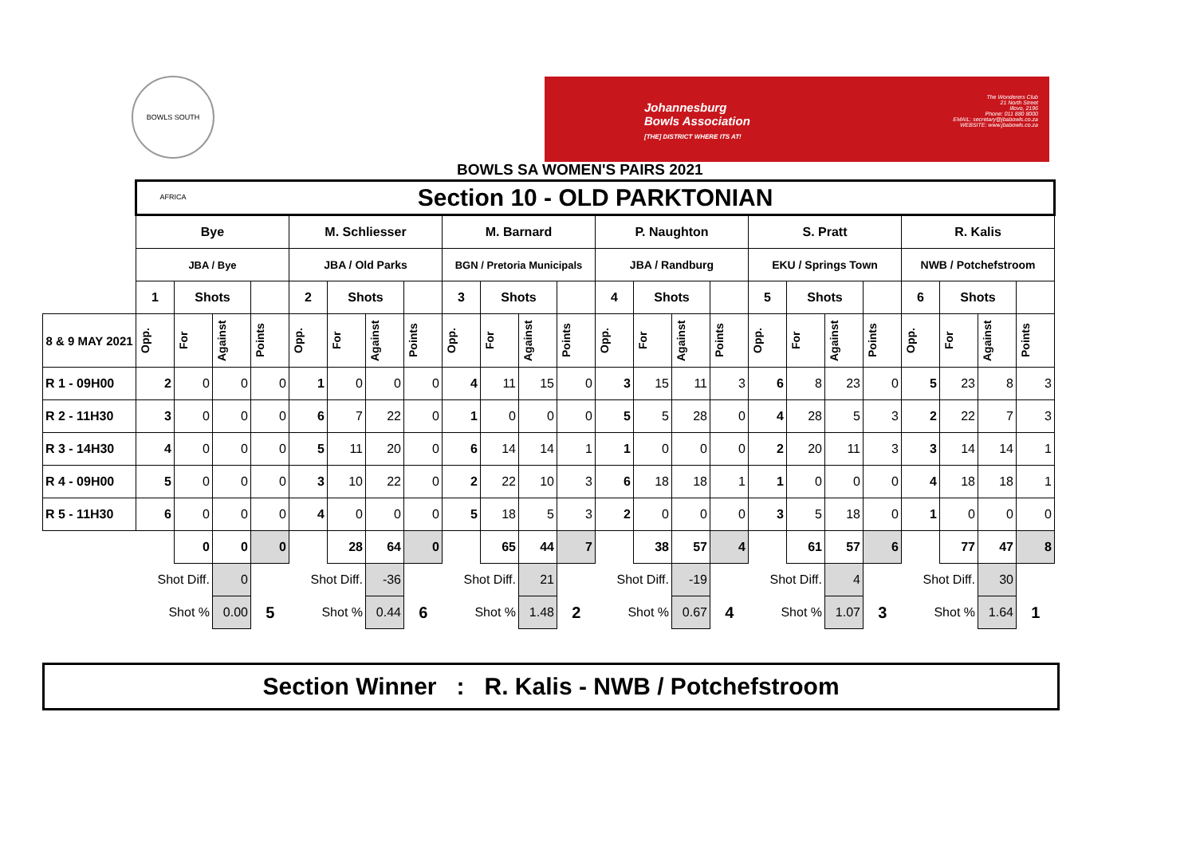BOWLS SOUTH AFRICA
Johannesburg
Bowls Association
[THE] DISTRICT WHERE ITS AT!
The Wonderers Club
21 North Street
Illovo, 2196
Phone: 011 880 8000
EMAIL: secretary@jbabowls.co.za
WEBSITE: www.jbabowls.co.za
BOWLS SA WOMEN'S PAIRS 2021
| | Section 10 - OLD PARKTONIAN | | | | | | | | | | | | | | | | | | | | | | | |
| | Bye | | | | M. Schliesser | | | | M. Barnard | | | | P. Naughton | | | | S. Pratt | | | | R. Kalis | | | |
| | JBA / Bye | | | | JBA / Old Parks | | | | BGN / Pretoria Municipals | | | | JBA / Randburg | | | | EKU / Springs Town | | | | NWB / Potchefstroom | | | |
| | 1 | Shots | | | 2 | Shots | | | 3 | Shots | | | 4 | Shots | | | 5 | Shots | | | 6 | Shots | | |
| 8 & 9 MAY 2021 | Opp. | For | Against | Points | Opp. | For | Against | Points | Opp. | For | Against | Points | Opp. | For | Against | Points | Opp. | For | Against | Points | Opp. | For | Against | Points |
| R 1 - 09H00 | 2 | 0 | 0 | 0 | 1 | 0 | 0 | 0 | 4 | 11 | 15 | 0 | 3 | 15 | 11 | 3 | 6 | 8 | 23 | 0 | 5 | 23 | 8 | 3 |
| R 2 - 11H30 | 3 | 0 | 0 | 0 | 6 | 7 | 22 | 0 | 1 | 0 | 0 | 0 | 5 | 5 | 28 | 0 | 4 | 28 | 5 | 3 | 2 | 22 | 7 | 3 |
| R 3 - 14H30 | 4 | 0 | 0 | 0 | 5 | 11 | 20 | 0 | 6 | 14 | 14 | 1 | 1 | 0 | 0 | 0 | 2 | 20 | 11 | 3 | 3 | 14 | 14 | 1 |
| R 4 - 09H00 | 5 | 0 | 0 | 0 | 3 | 10 | 22 | 0 | 2 | 22 | 10 | 3 | 6 | 18 | 18 | 1 | 1 | 0 | 0 | 0 | 4 | 18 | 18 | 1 |
| R 5 - 11H30 | 6 | 0 | 0 | 0 | 4 | 0 | 0 | 0 | 5 | 18 | 5 | 3 | 2 | 0 | 0 | 0 | 3 | 5 | 18 | 0 | 1 | 0 | 0 | 0 |
| | | 0 | 0 | 0 | | 28 | 64 | 0 | | 65 | 44 | 7 | | 38 | 57 | 4 | | 61 | 57 | 6 | | 77 | 47 | 8 |
| | Shot Diff. | | 0 | | Shot Diff. | | -36 | | Shot Diff. | | 21 | | Shot Diff. | | -19 | | Shot Diff. | | 4 | | Shot Diff. | | 30 | |
| | Shot % | | 0.00 | 5 | Shot % | | 0.44 | 6 | Shot % | | 1.48 | 2 | Shot % | | 0.67 | 4 | Shot % | | 1.07 | 3 | Shot % | | 1.64 | 1 |
Section Winner : R. Kalis - NWB / Potchefstroom